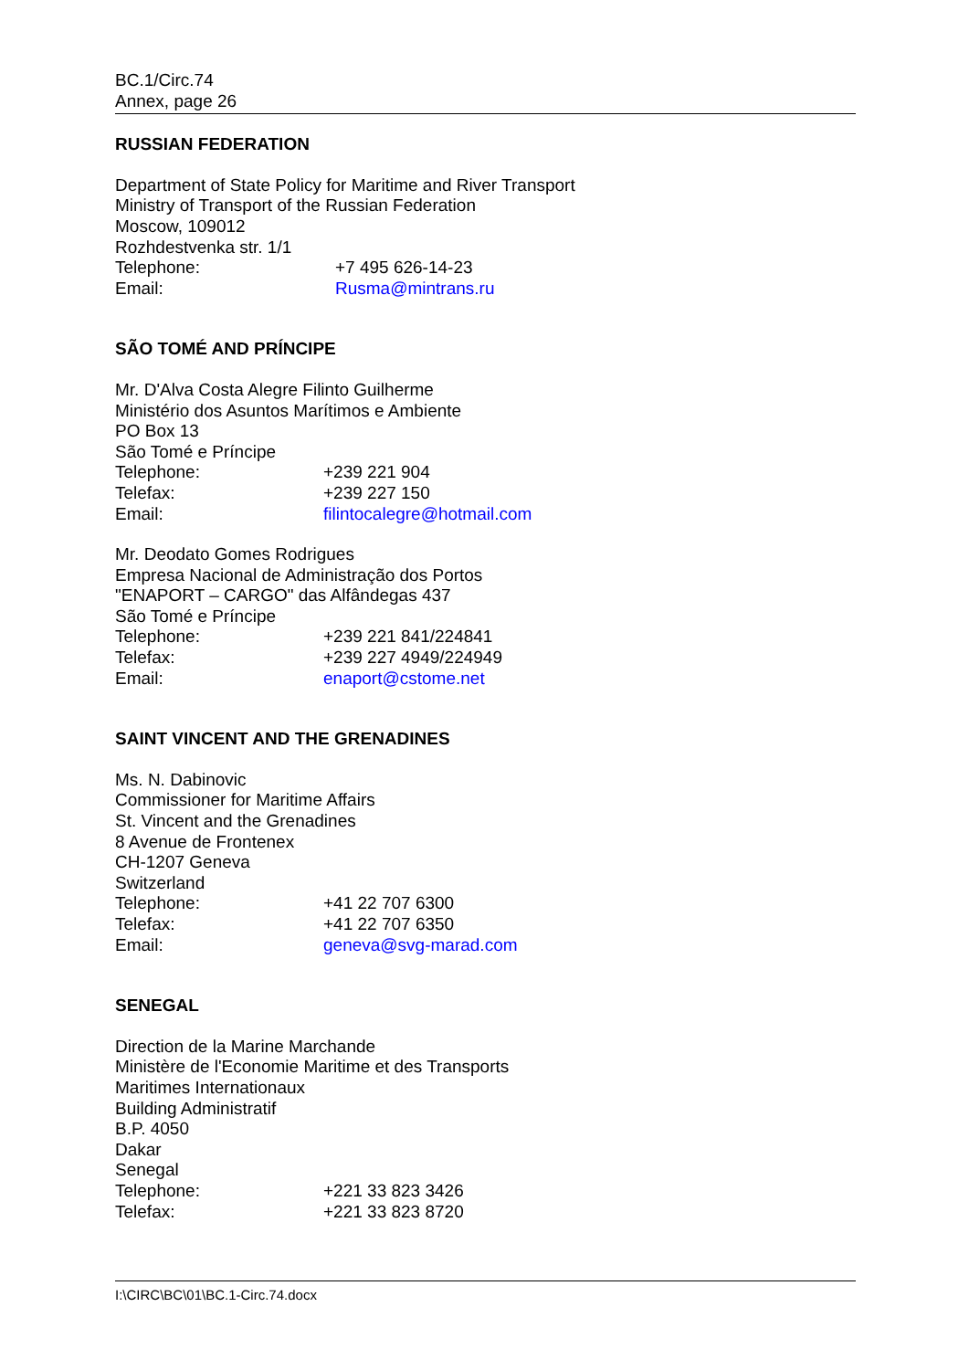BC.1/Circ.74
Annex, page 26
RUSSIAN FEDERATION
Department of State Policy for Maritime and River Transport
Ministry of Transport of the Russian Federation
Moscow, 109012
Rozhdestvenka str. 1/1
Telephone: +7 495 626-14-23
Email: Rusma@mintrans.ru
SÃO TOMÉ AND PRÍNCIPE
Mr. D'Alva Costa Alegre Filinto Guilherme
Ministério dos Asuntos Marítimos e Ambiente
PO Box 13
São Tomé e Príncipe
Telephone: +239 221 904
Telefax: +239 227 150
Email: filintocalegre@hotmail.com
Mr. Deodato Gomes Rodrigues
Empresa Nacional de Administração dos Portos
"ENAPORT – CARGO" das Alfândegas 437
São Tomé e Príncipe
Telephone: +239 221 841/224841
Telefax: +239 227 4949/224949
Email: enaport@cstome.net
SAINT VINCENT AND THE GRENADINES
Ms. N. Dabinovic
Commissioner for Maritime Affairs
St. Vincent and the Grenadines
8 Avenue de Frontenex
CH-1207 Geneva
Switzerland
Telephone: +41 22 707 6300
Telefax: +41 22 707 6350
Email: geneva@svg-marad.com
SENEGAL
Direction de la Marine Marchande
Ministère de l'Economie Maritime et des Transports
Maritimes Internationaux
Building Administratif
B.P. 4050
Dakar
Senegal
Telephone: +221 33 823 3426
Telefax: +221 33 823 8720
I:\CIRC\BC\01\BC.1-Circ.74.docx